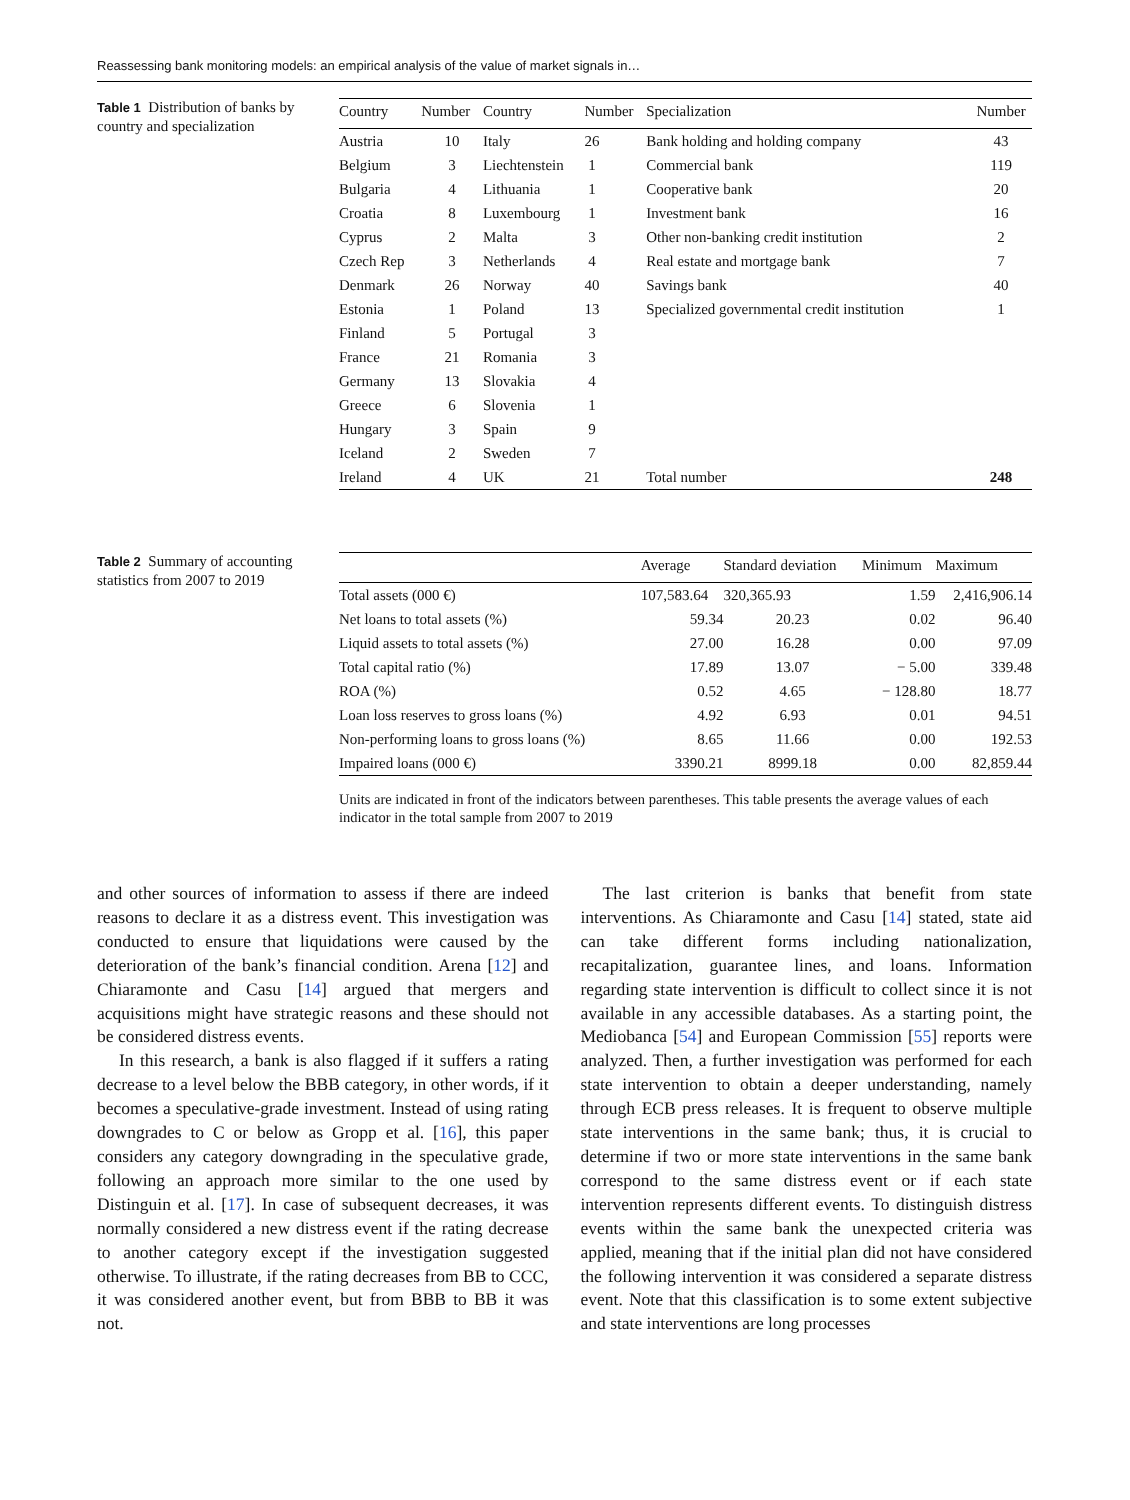Reassessing bank monitoring models: an empirical analysis of the value of market signals in…
Table 1 Distribution of banks by country and specialization
| Country | Number | Country | Number | Specialization | Number |
| --- | --- | --- | --- | --- | --- |
| Austria | 10 | Italy | 26 | Bank holding and holding company | 43 |
| Belgium | 3 | Liechtenstein | 1 | Commercial bank | 119 |
| Bulgaria | 4 | Lithuania | 1 | Cooperative bank | 20 |
| Croatia | 8 | Luxembourg | 1 | Investment bank | 16 |
| Cyprus | 2 | Malta | 3 | Other non-banking credit institution | 2 |
| Czech Rep | 3 | Netherlands | 4 | Real estate and mortgage bank | 7 |
| Denmark | 26 | Norway | 40 | Savings bank | 40 |
| Estonia | 1 | Poland | 13 | Specialized governmental credit institution | 1 |
| Finland | 5 | Portugal | 3 | | |
| France | 21 | Romania | 3 | | |
| Germany | 13 | Slovakia | 4 | | |
| Greece | 6 | Slovenia | 1 | | |
| Hungary | 3 | Spain | 9 | | |
| Iceland | 2 | Sweden | 7 | | |
| Ireland | 4 | UK | 21 | Total number | 248 |
Table 2 Summary of accounting statistics from 2007 to 2019
| | Average | Standard deviation | Minimum | Maximum |
| --- | --- | --- | --- | --- |
| Total assets (000 €) | 107,583.64 | 320,365.93 | 1.59 | 2,416,906.14 |
| Net loans to total assets (%) | 59.34 | 20.23 | 0.02 | 96.40 |
| Liquid assets to total assets (%) | 27.00 | 16.28 | 0.00 | 97.09 |
| Total capital ratio (%) | 17.89 | 13.07 | − 5.00 | 339.48 |
| ROA (%) | 0.52 | 4.65 | − 128.80 | 18.77 |
| Loan loss reserves to gross loans (%) | 4.92 | 6.93 | 0.01 | 94.51 |
| Non-performing loans to gross loans (%) | 8.65 | 11.66 | 0.00 | 192.53 |
| Impaired loans (000 €) | 3390.21 | 8999.18 | 0.00 | 82,859.44 |
Units are indicated in front of the indicators between parentheses. This table presents the average values of each indicator in the total sample from 2007 to 2019
and other sources of information to assess if there are indeed reasons to declare it as a distress event. This investigation was conducted to ensure that liquidations were caused by the deterioration of the bank’s financial condition. Arena [12] and Chiaramonte and Casu [14] argued that mergers and acquisitions might have strategic reasons and these should not be considered distress events.
In this research, a bank is also flagged if it suffers a rating decrease to a level below the BBB category, in other words, if it becomes a speculative-grade investment. Instead of using rating downgrades to C or below as Gropp et al. [16], this paper considers any category downgrading in the speculative grade, following an approach more similar to the one used by Distinguin et al. [17]. In case of subsequent decreases, it was normally considered a new distress event if the rating decrease to another category except if the investigation suggested otherwise. To illustrate, if the rating decreases from BB to CCC, it was considered another event, but from BBB to BB it was not.
The last criterion is banks that benefit from state interventions. As Chiaramonte and Casu [14] stated, state aid can take different forms including nationalization, recapitalization, guarantee lines, and loans. Information regarding state intervention is difficult to collect since it is not available in any accessible databases. As a starting point, the Mediobanca [54] and European Commission [55] reports were analyzed. Then, a further investigation was performed for each state intervention to obtain a deeper understanding, namely through ECB press releases. It is frequent to observe multiple state interventions in the same bank; thus, it is crucial to determine if two or more state interventions in the same bank correspond to the same distress event or if each state intervention represents different events. To distinguish distress events within the same bank the unexpected criteria was applied, meaning that if the initial plan did not have considered the following intervention it was considered a separate distress event. Note that this classification is to some extent subjective and state interventions are long processes